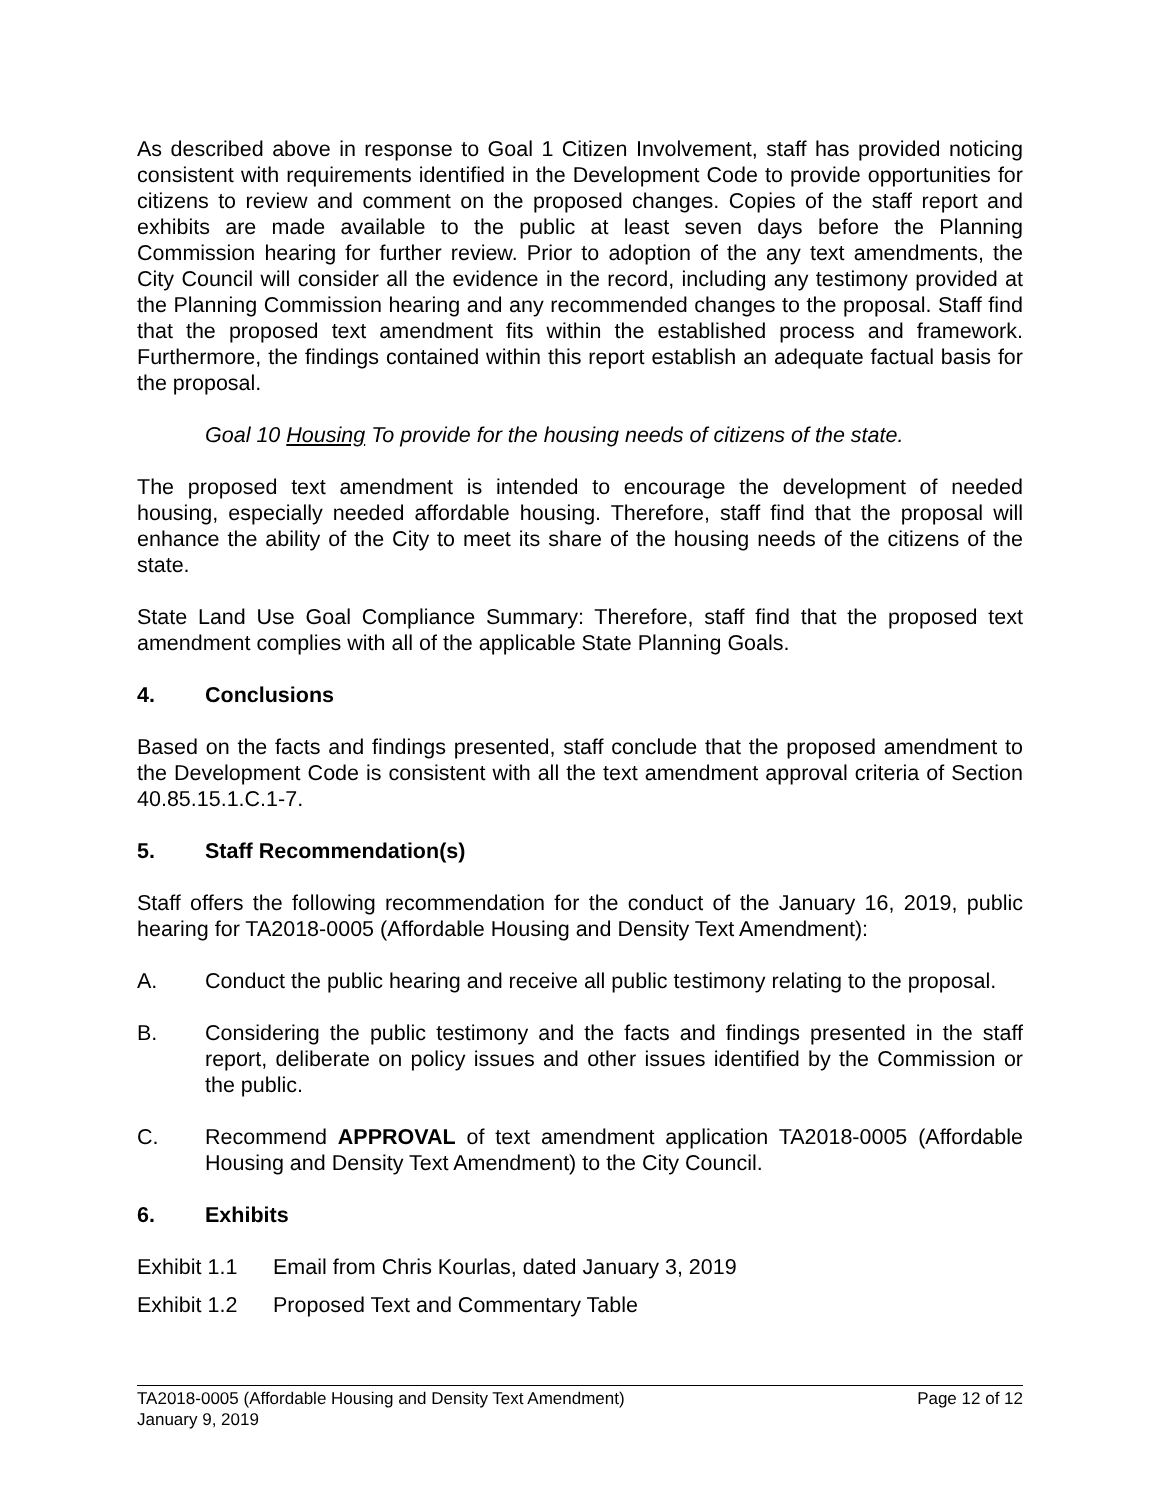As described above in response to Goal 1 Citizen Involvement, staff has provided noticing consistent with requirements identified in the Development Code to provide opportunities for citizens to review and comment on the proposed changes. Copies of the staff report and exhibits are made available to the public at least seven days before the Planning Commission hearing for further review. Prior to adoption of the any text amendments, the City Council will consider all the evidence in the record, including any testimony provided at the Planning Commission hearing and any recommended changes to the proposal. Staff find that the proposed text amendment fits within the established process and framework. Furthermore, the findings contained within this report establish an adequate factual basis for the proposal.
Goal 10 Housing To provide for the housing needs of citizens of the state.
The proposed text amendment is intended to encourage the development of needed housing, especially needed affordable housing. Therefore, staff find that the proposal will enhance the ability of the City to meet its share of the housing needs of the citizens of the state.
State Land Use Goal Compliance Summary: Therefore, staff find that the proposed text amendment complies with all of the applicable State Planning Goals.
4. Conclusions
Based on the facts and findings presented, staff conclude that the proposed amendment to the Development Code is consistent with all the text amendment approval criteria of Section 40.85.15.1.C.1-7.
5. Staff Recommendation(s)
Staff offers the following recommendation for the conduct of the January 16, 2019, public hearing for TA2018-0005 (Affordable Housing and Density Text Amendment):
A. Conduct the public hearing and receive all public testimony relating to the proposal.
B. Considering the public testimony and the facts and findings presented in the staff report, deliberate on policy issues and other issues identified by the Commission or the public.
C. Recommend APPROVAL of text amendment application TA2018-0005 (Affordable Housing and Density Text Amendment) to the City Council.
6. Exhibits
Exhibit 1.1
Email from Chris Kourlas, dated January 3, 2019
Exhibit 1.2
Proposed Text and Commentary Table
TA2018-0005 (Affordable Housing and Density Text Amendment) Page 12 of 12
January 9, 2019